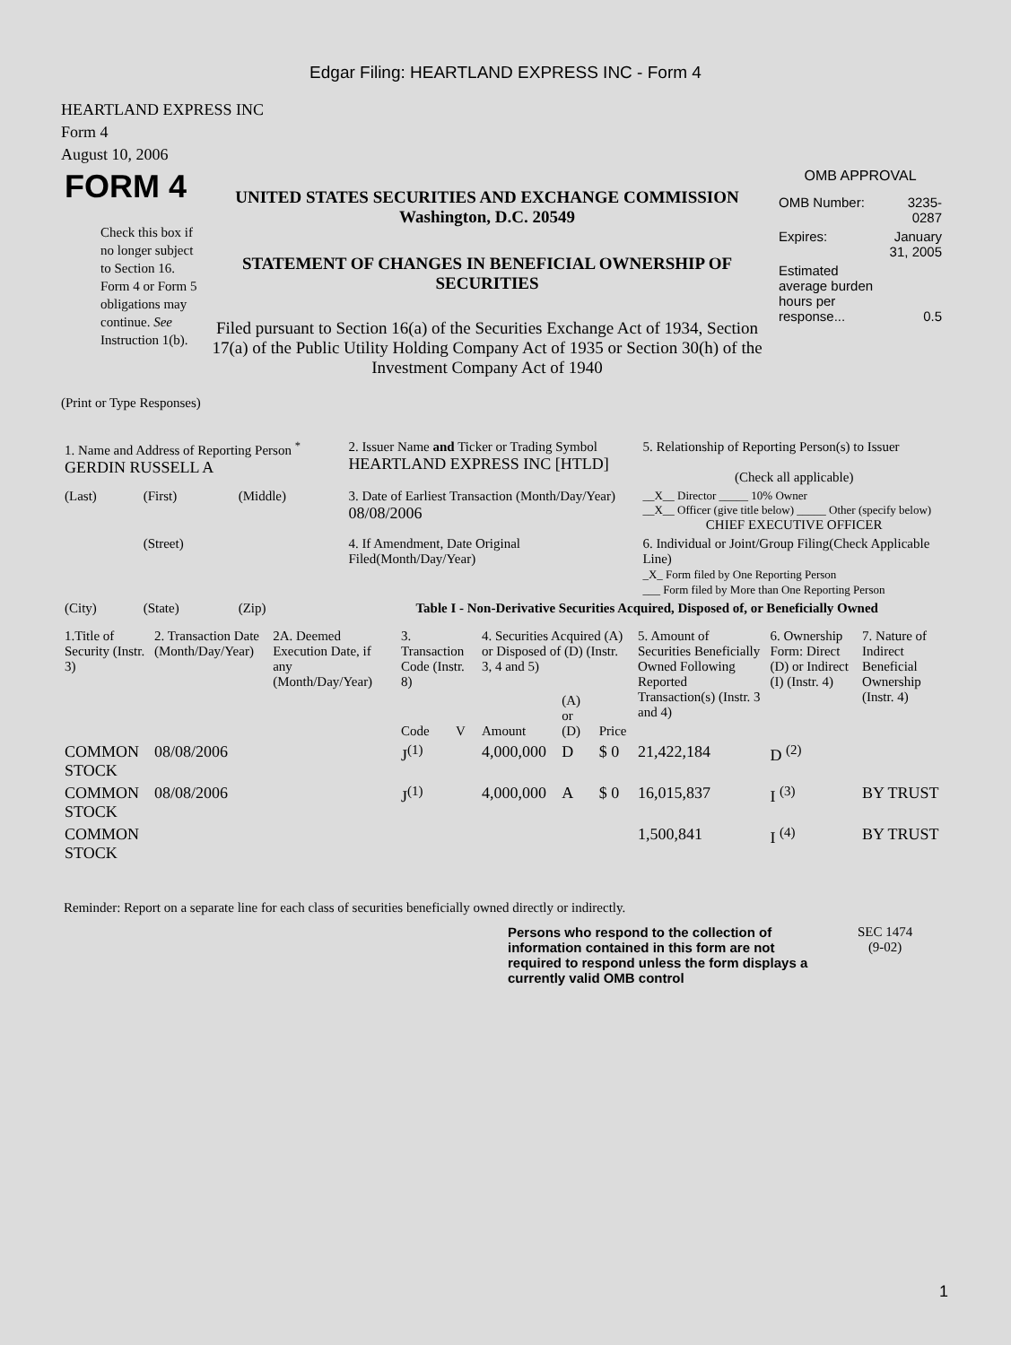Edgar Filing: HEARTLAND EXPRESS INC - Form 4
HEARTLAND EXPRESS INC
Form 4
August 10, 2006
| FORM 4 Check this box if no longer subject to Section 16. Form 4 or Form 5 obligations may continue. See Instruction 1(b). | UNITED STATES SECURITIES AND EXCHANGE COMMISSION Washington, D.C. 20549 STATEMENT OF CHANGES IN BENEFICIAL OWNERSHIP OF SECURITIES Filed pursuant to Section 16(a) of the Securities Exchange Act of 1934, Section 17(a) of the Public Utility Holding Company Act of 1935 or Section 30(h) of the Investment Company Act of 1940 | OMB APPROVAL / OMB Number: / 3235-0287 / / Expires: / January 31, 2005 / / Estimated average burden hours per response... / 0.5 / |
(Print or Type Responses)
| 1. Name and Address of Reporting Person <sup>*</sup> GERDIN RUSSELL A | | | 2. Issuer Name and Ticker or Trading Symbol HEARTLAND EXPRESS INC [HTLD] | 5. Relationship of Reporting Person(s) to Issuer (Check all applicable) |
| (Last) | (First) | (Middle) | 3. Date of Earliest Transaction (Month/Day/Year) 08/08/2006 | __X__ Director _____ 10% Owner __X__ Officer (give title below) _____ Other (specify below) CHIEF EXECUTIVE OFFICER |
| | (Street) | | 4. If Amendment, Date Original Filed(Month/Day/Year) | 6. Individual or Joint/Group Filing(Check Applicable Line) _X_ Form filed by One Reporting Person ___ Form filed by More than One Reporting Person |
| (City) | (State) | (Zip) | Table I - Non-Derivative Securities Acquired, Disposed of, or Beneficially Owned | |
| 1.Title of Security (Instr. 3) | 2. Transaction Date (Month/Day/Year) | 2A. Deemed Execution Date, if any (Month/Day/Year) | 3. Transaction Code (Instr. 8) | | 4. Securities Acquired (A) or Disposed of (D) (Instr. 3, 4 and 5) | | | 5. Amount of Securities Beneficially Owned Following Reported Transaction(s) (Instr. 3 and 4) | 6. Ownership Form: Direct (D) or Indirect (I) (Instr. 4) | 7. Nature of Indirect Beneficial Ownership (Instr. 4) |
| --- | --- | --- | --- | --- | --- | --- | --- | --- | --- | --- |
| | | | Code | V | Amount | (A) or (D) | Price | | | |
| COMMON STOCK | 08/08/2006 | | J<sup>(1)</sup> | | 4,000,000 | D | $ 0 | 21,422,184 | D <sup>(2)</sup> | |
| COMMON STOCK | 08/08/2006 | | J<sup>(1)</sup> | | 4,000,000 | A | $ 0 | 16,015,837 | I <sup>(3)</sup> | BY TRUST |
| COMMON STOCK | | | | | | | | 1,500,841 | I <sup>(4)</sup> | BY TRUST |
Reminder: Report on a separate line for each class of securities beneficially owned directly or indirectly.
Persons who respond to the collection of information contained in this form are not required to respond unless the form displays a currently valid OMB control
SEC 1474
(9-02)
1